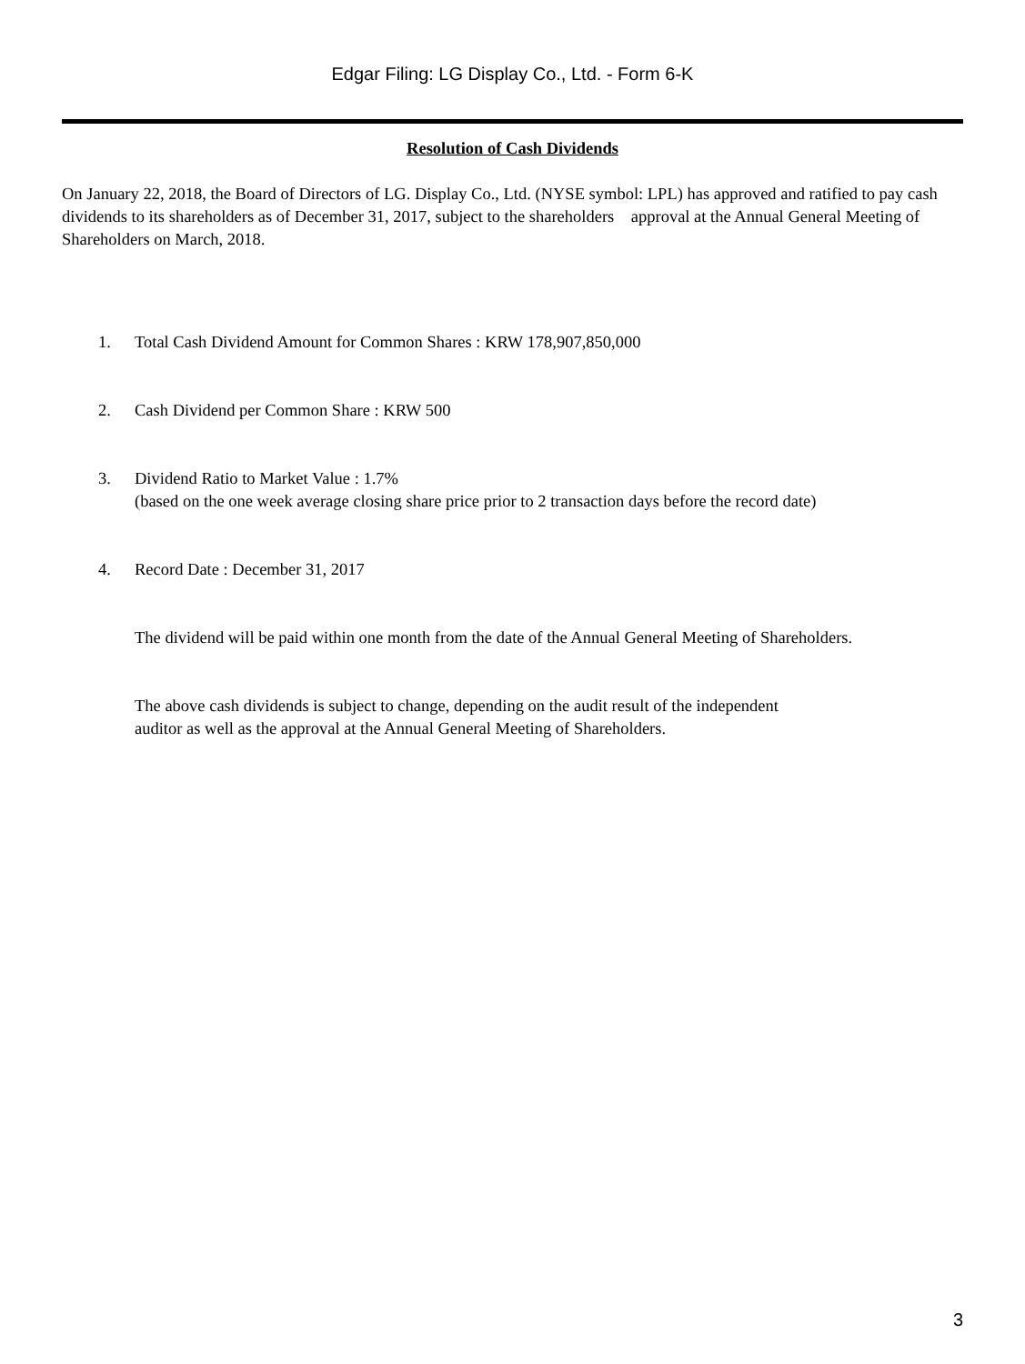Edgar Filing: LG Display Co., Ltd. - Form 6-K
Resolution of Cash Dividends
On January 22, 2018, the Board of Directors of LG. Display Co., Ltd. (NYSE symbol: LPL) has approved and ratified to pay cash dividends to its shareholders as of December 31, 2017, subject to the shareholders approval at the Annual General Meeting of Shareholders on March, 2018.
1. Total Cash Dividend Amount for Common Shares : KRW 178,907,850,000
2. Cash Dividend per Common Share : KRW 500
3. Dividend Ratio to Market Value : 1.7%
(based on the one week average closing share price prior to 2 transaction days before the record date)
4. Record Date : December 31, 2017
The dividend will be paid within one month from the date of the Annual General Meeting of Shareholders.
The above cash dividends is subject to change, depending on the audit result of the independent
auditor as well as the approval at the Annual General Meeting of Shareholders.
3